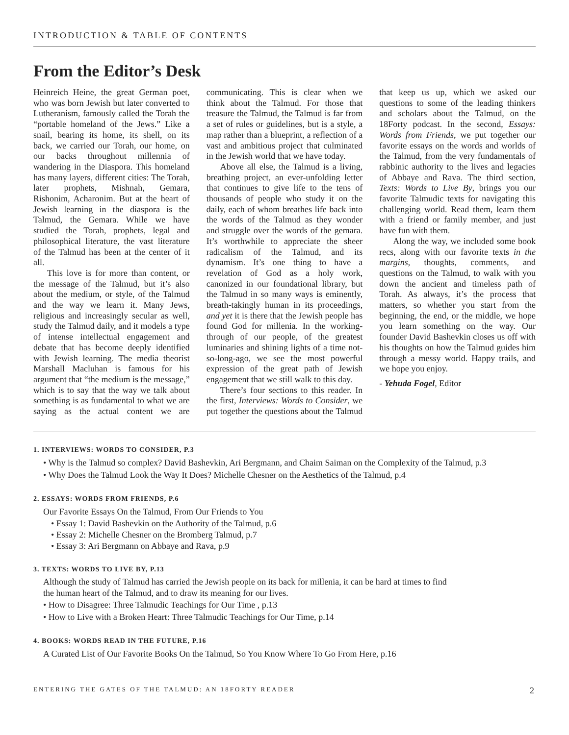INTRODUCTION & TABLE OF CONTENTS
From the Editor’s Desk
Heinreich Heine, the great German poet, who was born Jewish but later converted to Lutheranism, famously called the Torah the “portable homeland of the Jews.” Like a snail, bearing its home, its shell, on its back, we carried our Torah, our home, on our backs throughout millennia of wandering in the Diaspora. This homeland has many layers, different cities: The Torah, later prophets, Mishnah, Gemara, Rishonim, Acharonim. But at the heart of Jewish learning in the diaspora is the Talmud, the Gemara. While we have studied the Torah, prophets, legal and philosophical literature, the vast literature of the Talmud has been at the center of it all.
This love is for more than content, or the message of the Talmud, but it’s also about the medium, or style, of the Talmud and the way we learn it. Many Jews, religious and increasingly secular as well, study the Talmud daily, and it models a type of intense intellectual engagement and debate that has become deeply identified with Jewish learning. The media theorist Marshall Macluhan is famous for his argument that “the medium is the message,” which is to say that the way we talk about something is as fundamental to what we are saying as the actual content we are communicating. This is clear when we think about the Talmud. For those that treasure the Talmud, the Talmud is far from a set of rules or guidelines, but is a style, a map rather than a blueprint, a reflection of a vast and ambitious project that culminated in the Jewish world that we have today.
Above all else, the Talmud is a living, breathing project, an ever-unfolding letter that continues to give life to the tens of thousands of people who study it on the daily, each of whom breathes life back into the words of the Talmud as they wonder and struggle over the words of the gemara. It’s worthwhile to appreciate the sheer radicalism of the Talmud, and its dynamism. It’s one thing to have a revelation of God as a holy work, canonized in our foundational library, but the Talmud in so many ways is eminently, breath-takingly human in its proceedings, and yet it is there that the Jewish people has found God for millenia. In the working-through of our people, of the greatest luminaries and shining lights of a time not-so-long-ago, we see the most powerful expression of the great path of Jewish engagement that we still walk to this day.
There’s four sections to this reader. In the first, Interviews: Words to Consider, we put together the questions about the Talmud that keep us up, which we asked our questions to some of the leading thinkers and scholars about the Talmud, on the 18Forty podcast. In the second, Essays: Words from Friends, we put together our favorite essays on the words and worlds of the Talmud, from the very fundamentals of rabbinic authority to the lives and legacies of Abbaye and Rava. The third section, Texts: Words to Live By, brings you our favorite Talmudic texts for navigating this challenging world. Read them, learn them with a friend or family member, and just have fun with them.
Along the way, we included some book recs, along with our favorite texts in the margins, thoughts, comments, and questions on the Talmud, to walk with you down the ancient and timeless path of Torah. As always, it’s the process that matters, so whether you start from the beginning, the end, or the middle, we hope you learn something on the way. Our founder David Bashevkin closes us off with his thoughts on how the Talmud guides him through a messy world. Happy trails, and we hope you enjoy.
- Yehuda Fogel, Editor
1. INTERVIEWS: WORDS TO CONSIDER, P.3
• Why is the Talmud so complex? David Bashevkin, Ari Bergmann, and Chaim Saiman on the Complexity of the Talmud, p.3
• Why Does the Talmud Look the Way It Does? Michelle Chesner on the Aesthetics of the Talmud, p.4
2. ESSAYS: WORDS FROM FRIENDS, P.6
Our Favorite Essays On the Talmud, From Our Friends to You
• Essay 1: David Bashevkin on the Authority of the Talmud, p.6
• Essay 2: Michelle Chesner on the Bromberg Talmud, p.7
• Essay 3: Ari Bergmann on Abbaye and Rava, p.9
3. TEXTS: WORDS TO LIVE BY, P.13
Although the study of Talmud has carried the Jewish people on its back for millenia, it can be hard at times to find
the human heart of the Talmud, and to draw its meaning for our lives.
• How to Disagree: Three Talmudic Teachings for Our Time , p.13
• How to Live with a Broken Heart: Three Talmudic Teachings for Our Time, p.14
4. BOOKS: WORDS READ IN THE FUTURE, P.16
A Curated List of Our Favorite Books On the Talmud, So You Know Where To Go From Here, p.16
ENTERING THE GATES OF THE TALMUD: AN 18FORTY READER 2